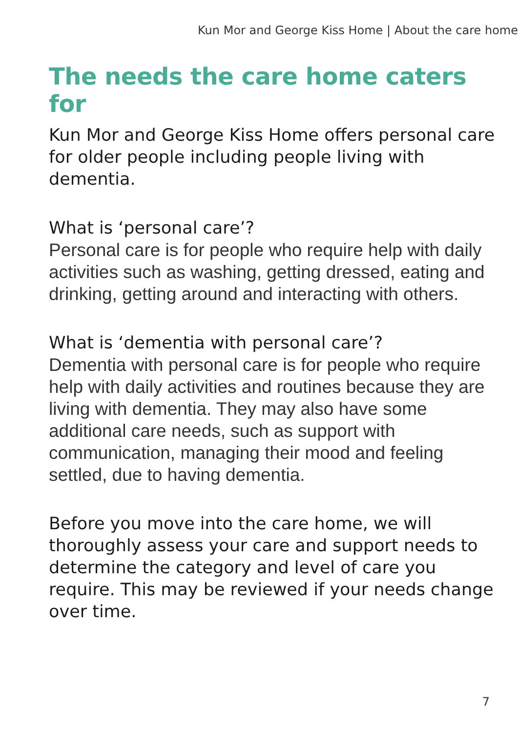Kun Mor and George Kiss Home | About the care home
The needs the care home caters for
Kun Mor and George Kiss Home offers personal care for older people including people living with dementia.
What is ‘personal care’?
Personal care is for people who require help with daily activities such as washing, getting dressed, eating and drinking, getting around and interacting with others.
What is ‘dementia with personal care’?
Dementia with personal care is for people who require help with daily activities and routines because they are living with dementia. They may also have some additional care needs, such as support with communication, managing their mood and feeling settled, due to having dementia.
Before you move into the care home, we will thoroughly assess your care and support needs to determine the category and level of care you require. This may be reviewed if your needs change over time.
7